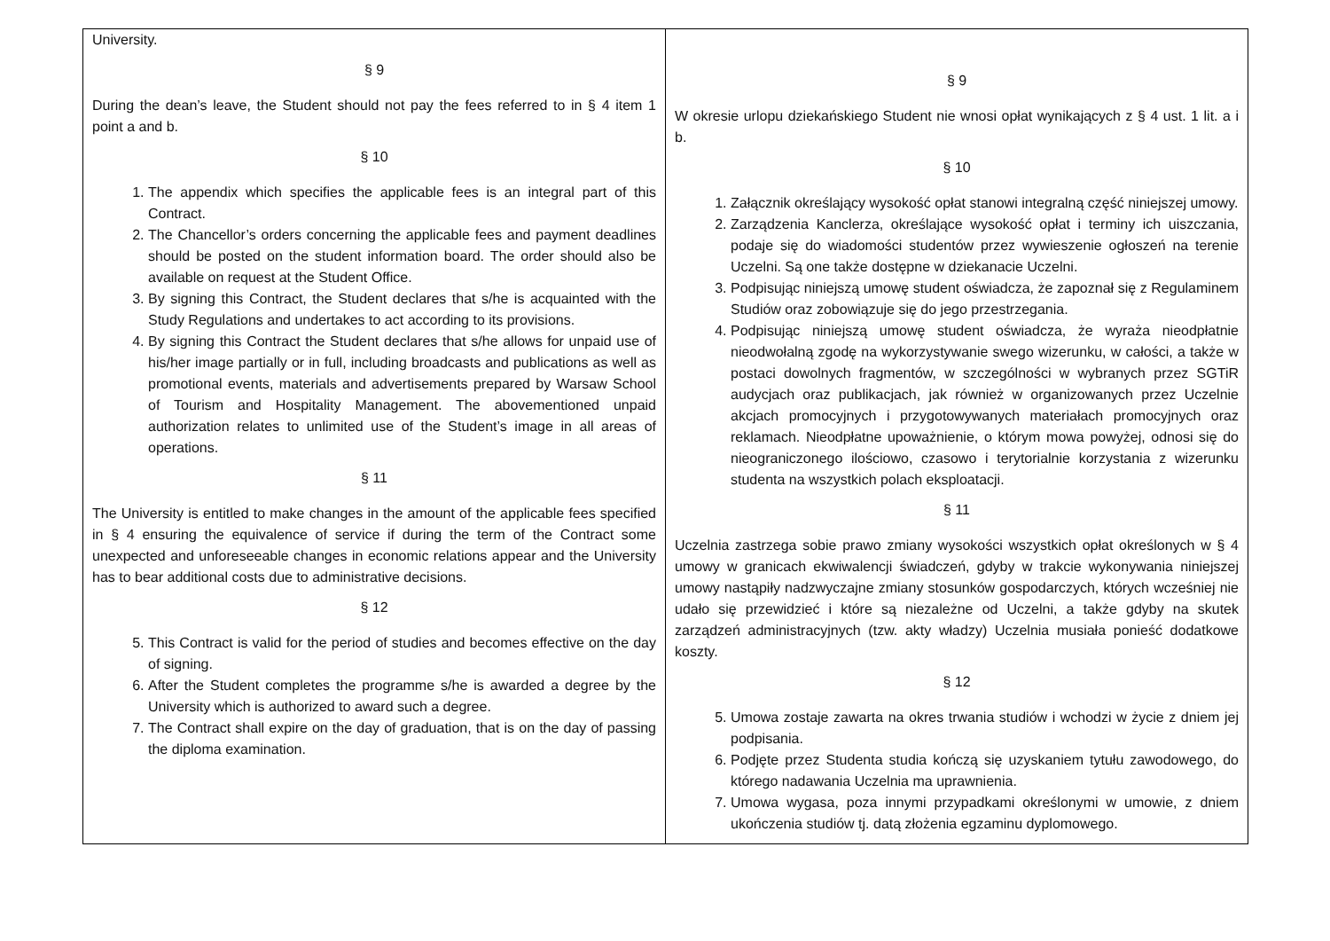| University. § 9 During the dean’s leave, the Student should not pay the fees referred to in § 4 item 1 point a and b. § 10 1. The appendix which specifies the applicable fees is an integral part of this Contract. 2. The Chancellor’s orders concerning the applicable fees and payment deadlines should be posted on the student information board. The order should also be available on request at the Student Office. 3. By signing this Contract, the Student declares that s/he is acquainted with the Study Regulations and undertakes to act according to its provisions. 4. By signing this Contract the Student declares that s/he allows for unpaid use of his/her image partially or in full, including broadcasts and publications as well as promotional events, materials and advertisements prepared by Warsaw School of Tourism and Hospitality Management. The abovementioned unpaid authorization relates to unlimited use of the Student’s image in all areas of operations. § 11 The University is entitled to make changes in the amount of the applicable fees specified in § 4 ensuring the equivalence of service if during the term of the Contract some unexpected and unforeseeable changes in economic relations appear and the University has to bear additional costs due to administrative decisions. § 12 5. This Contract is valid for the period of studies and becomes effective on the day of signing. 6. After the Student completes the programme s/he is awarded a degree by the University which is authorized to award such a degree. 7. The Contract shall expire on the day of graduation, that is on the day of passing the diploma examination. | § 9 W okresie urlopu dziekańskiego Student nie wnosi opłat wynikających z § 4 ust. 1 lit. a i b. § 10 1. Załącznik określający wysokość opłat stanowi integralną część niniejszej umowy. 2. Zarządzenia Kanclerza, określające wysokość opłat i terminy ich uiszczania, podaje się do wiadomości studentów przez wywieszenie ogłoszeń na terenie Uczelni. Są one także dostępne w dziekanacie Uczelni. 3. Podpisując niniejszą umowę student oświadcza, że zapoznał się z Regulaminem Studiów oraz zobowiązuje się do jego przestrzegania. 4. Podpisując niniejszą umowę student oświadcza, że wyraża nieodpłatnie nieodwołalną zgodę na wykorzystywanie swego wizerunku, w całości, a także w postaci dowolnych fragmentów, w szczególności w wybranych przez SGTiR audycjach oraz publikacjach, jak również w organizowanych przez Uczelnie akcjach promocyjnych i przygotowywanych materiałach promocyjnych oraz reklamach. Nieodpłatne upoważnienie, o którym mowa powyżej, odnosi się do nieograniczonego ilościowo, czasowo i terytorialnie korzystania z wizerunku studenta na wszystkich polach eksploatacji. § 11 Uczelnia zastrzega sobie prawo zmiany wysokości wszystkich opłat określonych w § 4 umowy w granicach ekwiwalencji świadczeń, gdyby w trakcie wykonywania niniejszej umowy nastąpiły nadzwyczajne zmiany stosunków gospodarczych, których wcześniej nie udało się przewidzieć i które są niezależne od Uczelni, a także gdyby na skutek zarządzeń administracyjnych (tzw. akty władzy) Uczelnia musiała ponieść dodatkowe koszty. § 12 5. Umowa zostaje zawarta na okres trwania studiów i wchodzi w życie z dniem jej podpisania. 6. Podjęte przez Studenta studia kończą się uzyskaniem tytułu zawodowego, do którego nadawania Uczelnia ma uprawnienia. 7. Umowa wygasa, poza innymi przypadkami określonymi w umowie, z dniem ukończenia studiów tj. datą złożenia egzaminu dyplomowego. |